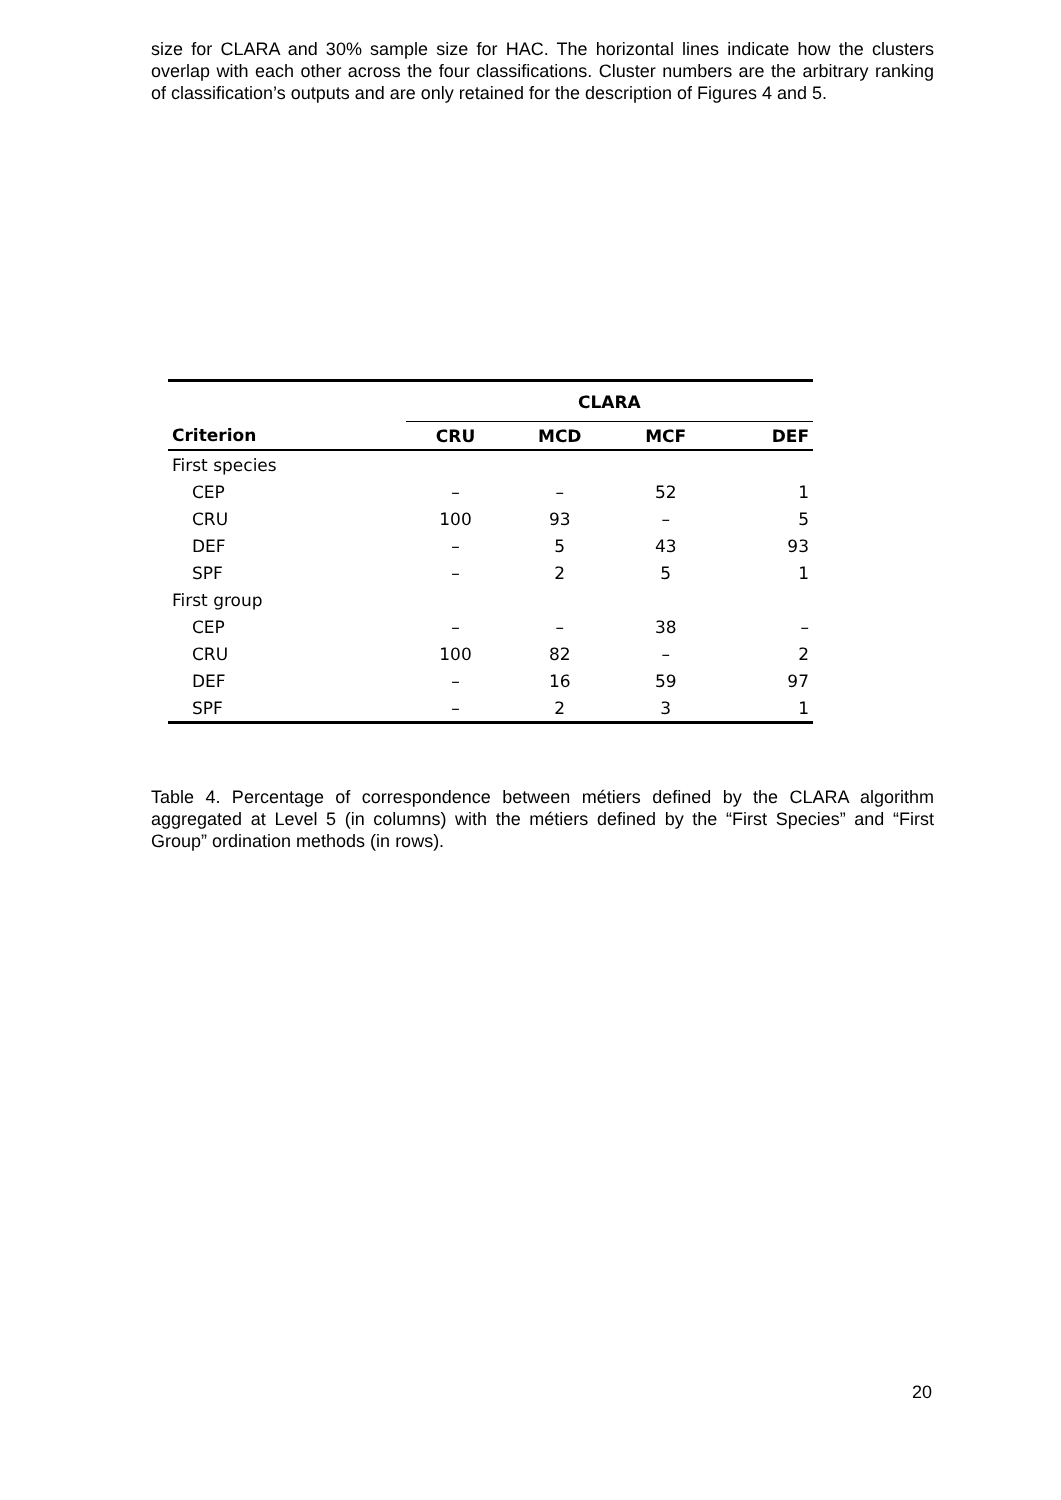size for CLARA and 30% sample size for HAC. The horizontal lines indicate how the clusters overlap with each other across the four classifications. Cluster numbers are the arbitrary ranking of classification’s outputs and are only retained for the description of Figures 4 and 5.
| | CLARA | | | |
| --- | --- | --- | --- | --- |
| Criterion | CRU | MCD | MCF | DEF |
| First species | | | | |
| CEP | – | – | 52 | 1 |
| CRU | 100 | 93 | – | 5 |
| DEF | – | 5 | 43 | 93 |
| SPF | – | 2 | 5 | 1 |
| First group | | | | |
| CEP | – | – | 38 | – |
| CRU | 100 | 82 | – | 2 |
| DEF | – | 16 | 59 | 97 |
| SPF | – | 2 | 3 | 1 |
Table 4. Percentage of correspondence between métiers defined by the CLARA algorithm aggregated at Level 5 (in columns) with the métiers defined by the “First Species” and “First Group” ordination methods (in rows).
20